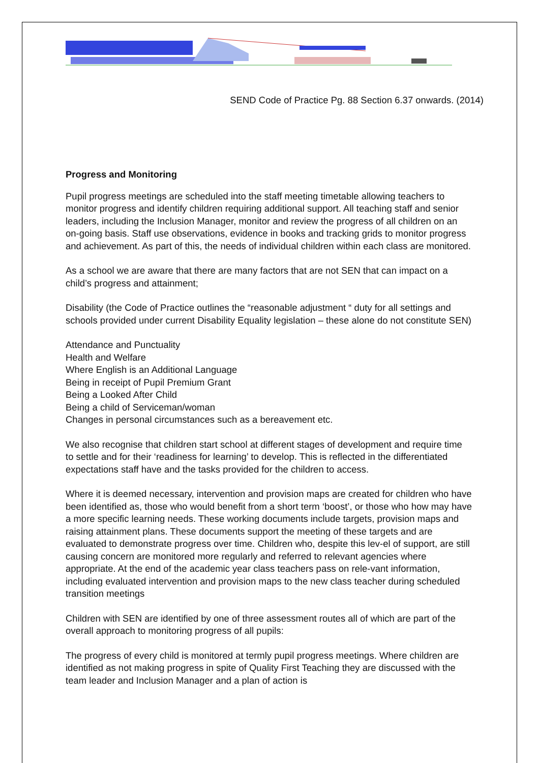SEND Code of Practice Pg. 88 Section 6.37 onwards. (2014)
Progress and Monitoring
Pupil progress meetings are scheduled into the staff meeting timetable allowing teachers to monitor progress and identify children requiring additional support. All teaching staff and senior leaders, including the Inclusion Manager, monitor and review the progress of all children on an on-going basis. Staff use observations, evidence in books and tracking grids to monitor progress and achievement. As part of this, the needs of individual children within each class are monitored.
As a school we are aware that there are many factors that are not SEN that can impact on a child’s progress and attainment;
Disability (the Code of Practice outlines the “reasonable adjustment “ duty for all settings and schools provided under current Disability Equality legislation – these alone do not constitute SEN)
Attendance and Punctuality
Health and Welfare
Where English is an Additional Language
Being in receipt of Pupil Premium Grant
Being a Looked After Child
Being a child of Serviceman/woman
Changes in personal circumstances such as a bereavement etc.
We also recognise that children start school at different stages of development and require time to settle and for their ‘readiness for learning’ to develop. This is reflected in the differentiated expectations staff have and the tasks provided for the children to access.
Where it is deemed necessary, intervention and provision maps are created for children who have been identified as, those who would benefit from a short term ‘boost’, or those who how may have a more specific learning needs. These working documents include targets, provision maps and raising attainment plans. These documents support the meeting of these targets and are evaluated to demonstrate progress over time. Children who, despite this lev-el of support, are still causing concern are monitored more regularly and referred to relevant agencies where appropriate. At the end of the academic year class teachers pass on rele-vant information, including evaluated intervention and provision maps to the new class teacher during scheduled transition meetings
Children with SEN are identified by one of three assessment routes all of which are part of the overall approach to monitoring progress of all pupils:
The progress of every child is monitored at termly pupil progress meetings. Where children are identified as not making progress in spite of Quality First Teaching they are discussed with the team leader and Inclusion Manager and a plan of action is